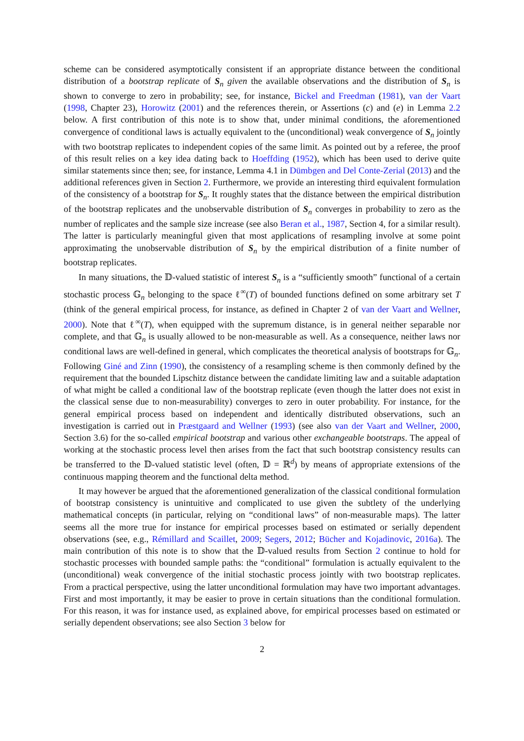scheme can be considered asymptotically consistent if an appropriate distance between the conditional distribution of a bootstrap replicate of S<sub>n</sub> given the available observations and the distribution of S<sub>n</sub> is shown to converge to zero in probability; see, for instance, Bickel and Freedman (1981), van der Vaart (1998, Chapter 23), Horowitz (2001) and the references therein, or Assertions (c) and (e) in Lemma 2.2 below. A first contribution of this note is to show that, under minimal conditions, the aforementioned convergence of conditional laws is actually equivalent to the (unconditional) weak convergence of S<sub>n</sub> jointly with two bootstrap replicates to independent copies of the same limit. As pointed out by a referee, the proof of this result relies on a key idea dating back to Hoeffding (1952), which has been used to derive quite similar statements since then; see, for instance, Lemma 4.1 in Dümbgen and Del Conte-Zerial (2013) and the additional references given in Section 2. Furthermore, we provide an interesting third equivalent formulation of the consistency of a bootstrap for S<sub>n</sub>. It roughly states that the distance between the empirical distribution of the bootstrap replicates and the unobservable distribution of S<sub>n</sub> converges in probability to zero as the number of replicates and the sample size increase (see also Beran et al., 1987, Section 4, for a similar result). The latter is particularly meaningful given that most applications of resampling involve at some point approximating the unobservable distribution of S<sub>n</sub> by the empirical distribution of a finite number of bootstrap replicates.
In many situations, the 𝔻-valued statistic of interest S<sub>n</sub> is a “sufficiently smooth” functional of a certain stochastic process 𝔾<sub>n</sub> belonging to the space ℓ<sup>∞</sup>(T) of bounded functions defined on some arbitrary set T (think of the general empirical process, for instance, as defined in Chapter 2 of van der Vaart and Wellner, 2000). Note that ℓ<sup>∞</sup>(T), when equipped with the supremum distance, is in general neither separable nor complete, and that 𝔾<sub>n</sub> is usually allowed to be non-measurable as well. As a consequence, neither laws nor conditional laws are well-defined in general, which complicates the theoretical analysis of bootstraps for 𝔾<sub>n</sub>. Following Giné and Zinn (1990), the consistency of a resampling scheme is then commonly defined by the requirement that the bounded Lipschitz distance between the candidate limiting law and a suitable adaptation of what might be called a conditional law of the bootstrap replicate (even though the latter does not exist in the classical sense due to non-measurability) converges to zero in outer probability. For instance, for the general empirical process based on independent and identically distributed observations, such an investigation is carried out in Præstgaard and Wellner (1993) (see also van der Vaart and Wellner, 2000, Section 3.6) for the so-called empirical bootstrap and various other exchangeable bootstraps. The appeal of working at the stochastic process level then arises from the fact that such bootstrap consistency results can be transferred to the 𝔻-valued statistic level (often, 𝔻 = ℝ<sup>d</sup>) by means of appropriate extensions of the continuous mapping theorem and the functional delta method.
It may however be argued that the aforementioned generalization of the classical conditional formulation of bootstrap consistency is unintuitive and complicated to use given the subtlety of the underlying mathematical concepts (in particular, relying on “conditional laws” of non-measurable maps). The latter seems all the more true for instance for empirical processes based on estimated or serially dependent observations (see, e.g., Rémillard and Scaillet, 2009; Segers, 2012; Bücher and Kojadinovic, 2016a). The main contribution of this note is to show that the 𝔻-valued results from Section 2 continue to hold for stochastic processes with bounded sample paths: the “conditional” formulation is actually equivalent to the (unconditional) weak convergence of the initial stochastic process jointly with two bootstrap replicates. From a practical perspective, using the latter unconditional formulation may have two important advantages. First and most importantly, it may be easier to prove in certain situations than the conditional formulation. For this reason, it was for instance used, as explained above, for empirical processes based on estimated or serially dependent observations; see also Section 3 below for
2